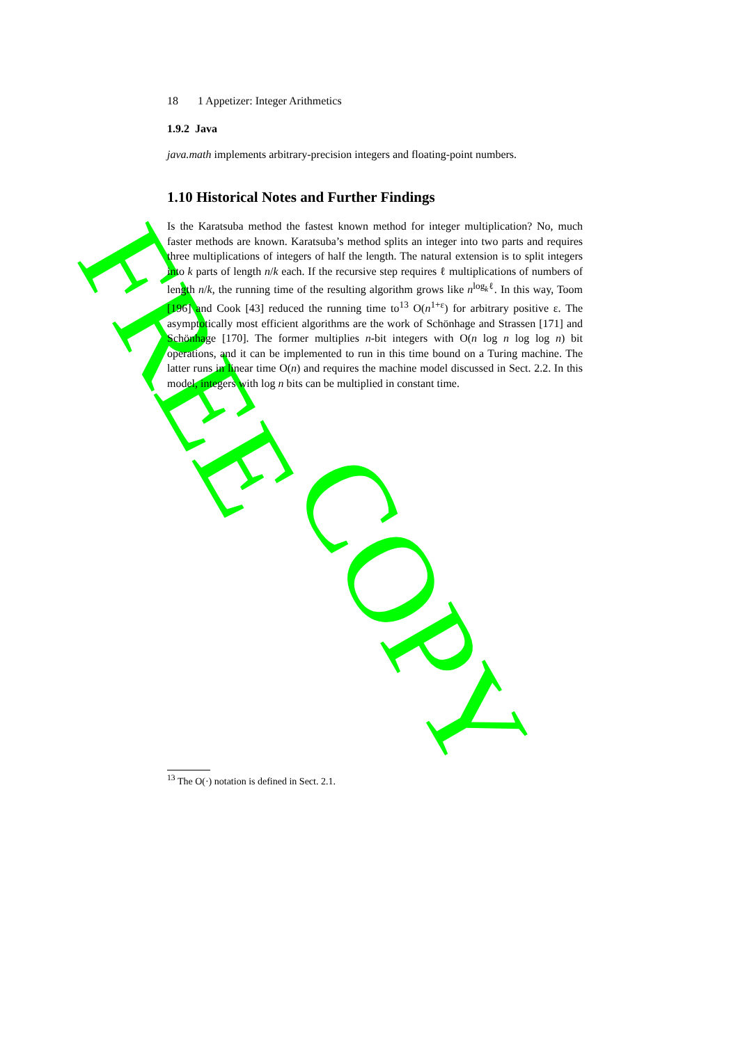FREE
COPY
18 1 Appetizer: Integer Arithmetics
1.9.2 Java
java.math implements arbitrary-precision integers and floating-point numbers.
1.10 Historical Notes and Further Findings
Is the Karatsuba method the fastest known method for integer multiplication? No, much faster methods are known. Karatsuba’s method splits an integer into two parts and requires three multiplications of integers of half the length. The natural extension is to split integers into k parts of length n/k each. If the recursive step requires ℓ multiplications of numbers of length n/k, the running time of the resulting algorithm grows like n<sup>log<sub>k</sub>ℓ</sup>. In this way, Toom [196] and Cook [43] reduced the running time to<sup>13</sup> O(n<sup>1+ε</sup>) for arbitrary positive ε. The asymptotically most efficient algorithms are the work of Schönhage and Strassen [171] and Schönhage [170]. The former multiplies n-bit integers with O(n log n log log n) bit operations, and it can be implemented to run in this time bound on a Turing machine. The latter runs in linear time O(n) and requires the machine model discussed in Sect. 2.2. In this model, integers with log n bits can be multiplied in constant time.
<sup>13</sup> The O(·) notation is defined in Sect. 2.1.